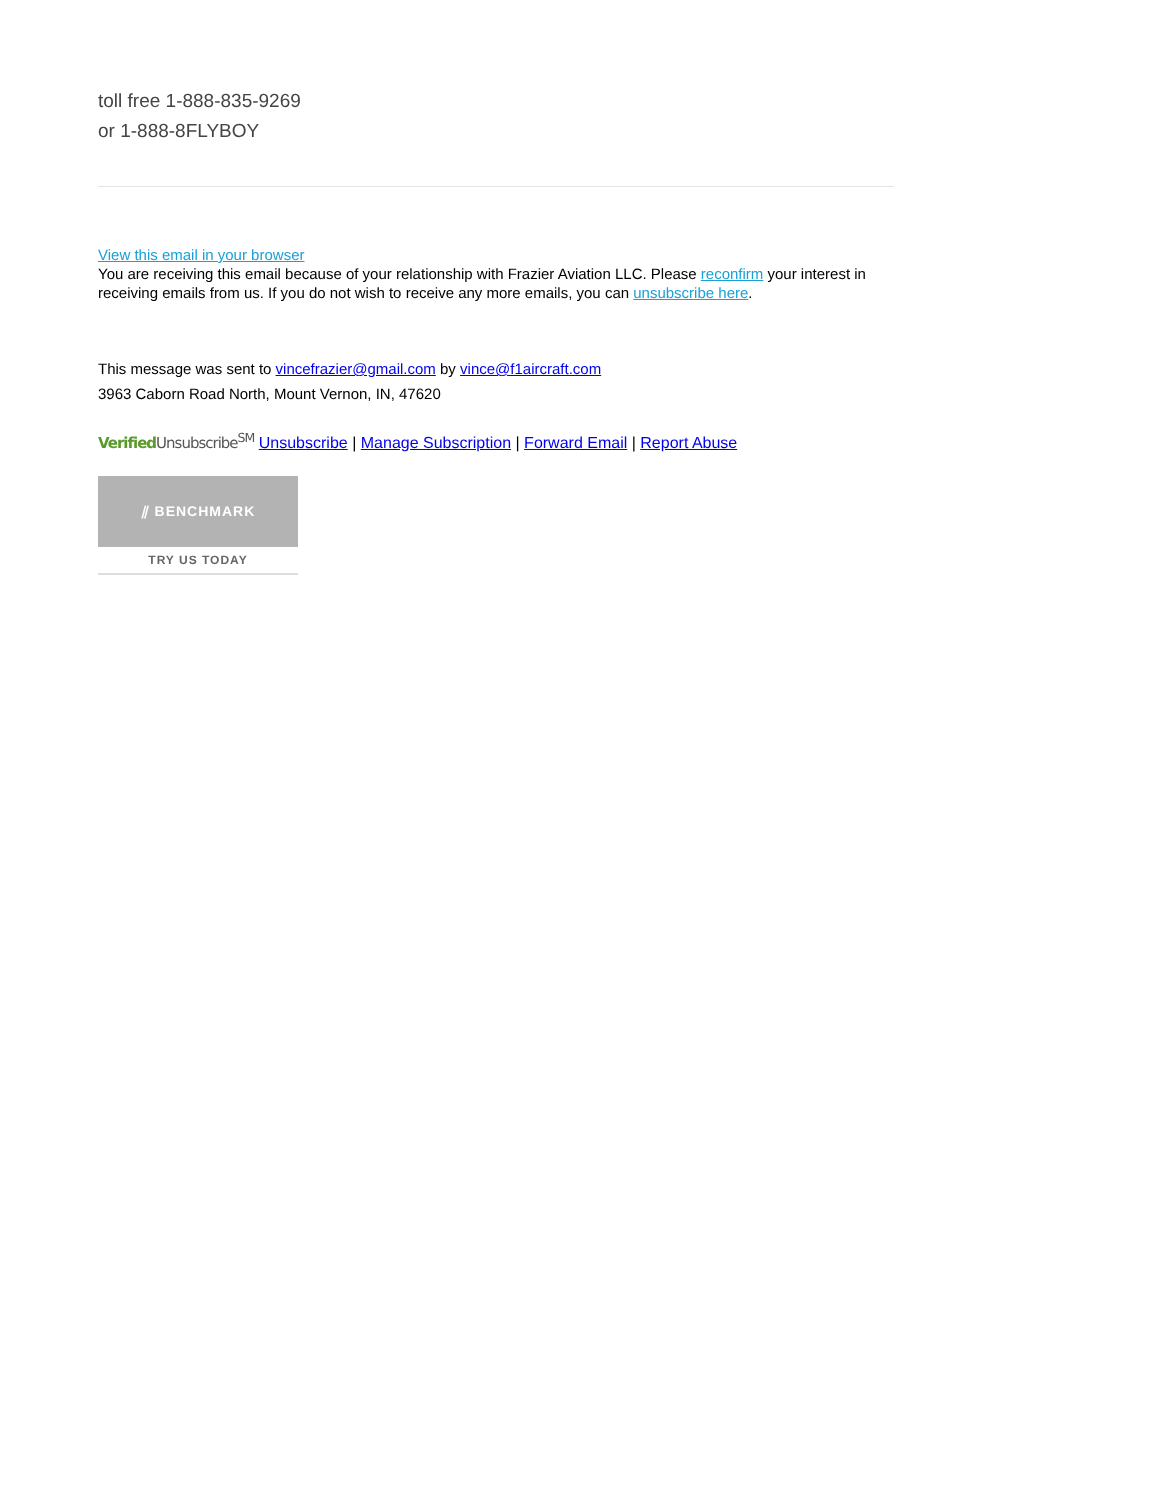toll free 1-888-835-9269
or 1-888-8FLYBOY
View this email in your browser
You are receiving this email because of your relationship with Frazier Aviation LLC. Please reconfirm your interest in receiving emails from us. If you do not wish to receive any more emails, you can unsubscribe here.
This message was sent to vincefrazier@gmail.com by vince@f1aircraft.com
3963 Caborn Road North, Mount Vernon, IN, 47620
Verified Unsubscribe<sup>SM</sup> Unsubscribe | Manage Subscription | Forward Email | Report Abuse
⫽ BENCHMARK
TRY US TODAY